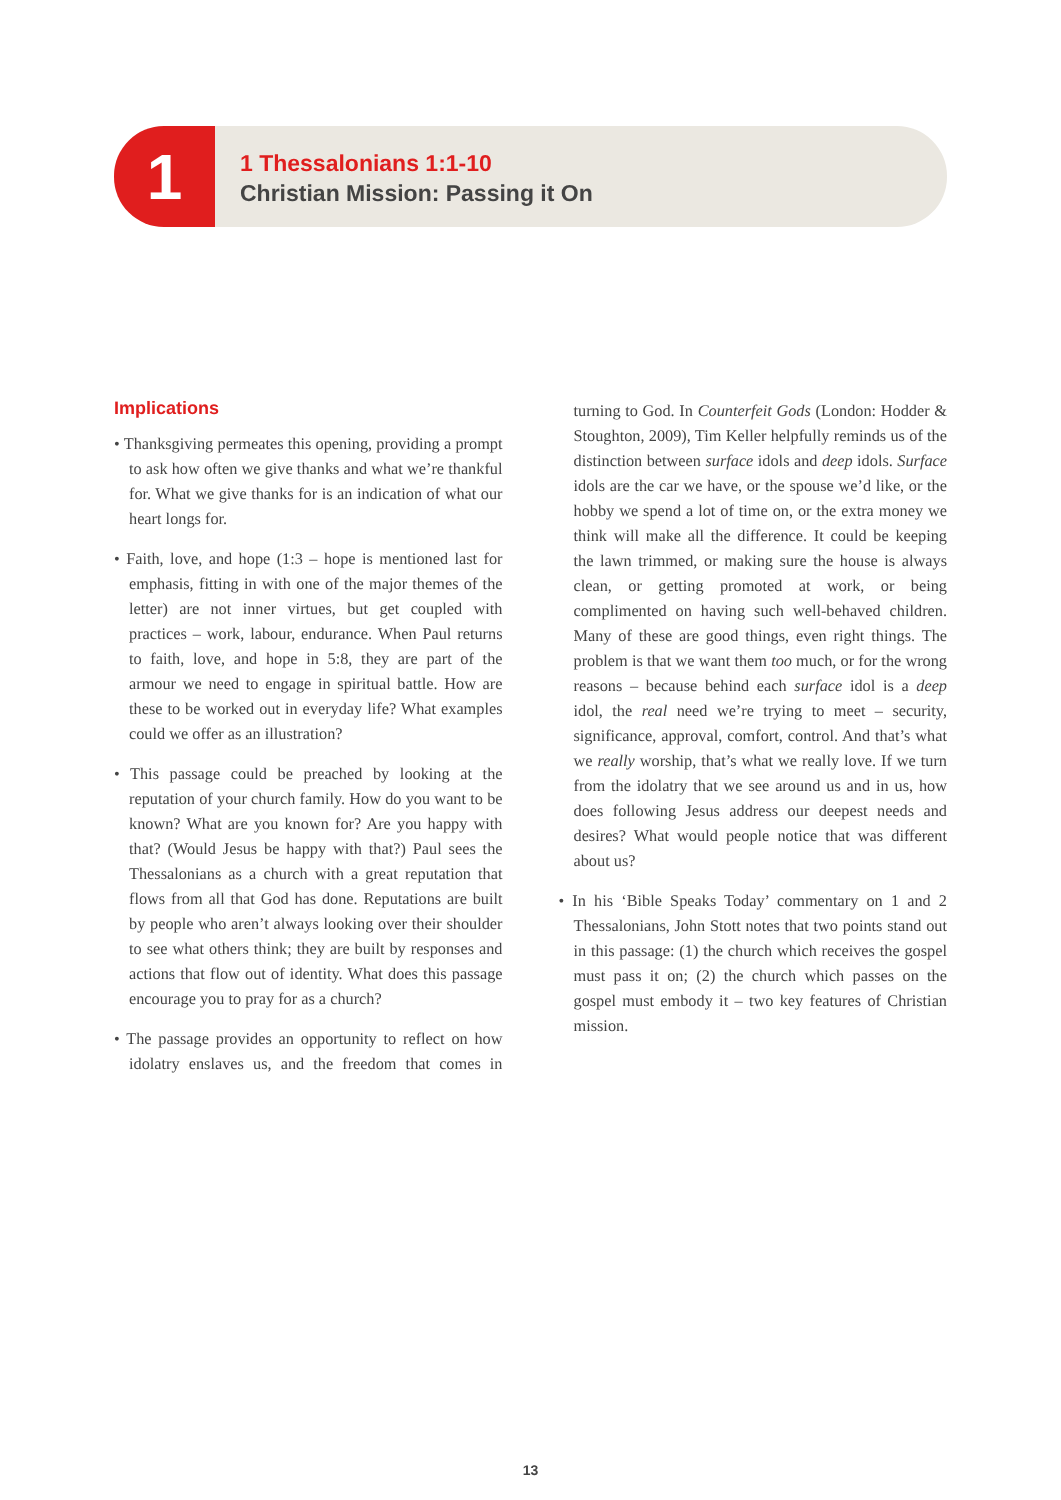1
1 Thessalonians 1:1-10
Christian Mission: Passing it On
Implications
• Thanksgiving permeates this opening, providing a prompt to ask how often we give thanks and what we’re thankful for. What we give thanks for is an indication of what our heart longs for.
• Faith, love, and hope (1:3 – hope is mentioned last for emphasis, fitting in with one of the major themes of the letter) are not inner virtues, but get coupled with practices – work, labour, endurance. When Paul returns to faith, love, and hope in 5:8, they are part of the armour we need to engage in spiritual battle. How are these to be worked out in everyday life? What examples could we offer as an illustration?
• This passage could be preached by looking at the reputation of your church family. How do you want to be known? What are you known for? Are you happy with that? (Would Jesus be happy with that?) Paul sees the Thessalonians as a church with a great reputation that flows from all that God has done. Reputations are built by people who aren’t always looking over their shoulder to see what others think; they are built by responses and actions that flow out of identity. What does this passage encourage you to pray for as a church?
• The passage provides an opportunity to reflect on how idolatry enslaves us, and the freedom that comes in turning to God. In Counterfeit Gods (London: Hodder & Stoughton, 2009), Tim Keller helpfully reminds us of the distinction between surface idols and deep idols. Surface idols are the car we have, or the spouse we’d like, or the hobby we spend a lot of time on, or the extra money we think will make all the difference. It could be keeping the lawn trimmed, or making sure the house is always clean, or getting promoted at work, or being complimented on having such well-behaved children. Many of these are good things, even right things. The problem is that we want them too much, or for the wrong reasons – because behind each surface idol is a deep idol, the real need we’re trying to meet – security, significance, approval, comfort, control. And that’s what we really worship, that’s what we really love. If we turn from the idolatry that we see around us and in us, how does following Jesus address our deepest needs and desires? What would people notice that was different about us?
• In his ‘Bible Speaks Today’ commentary on 1 and 2 Thessalonians, John Stott notes that two points stand out in this passage: (1) the church which receives the gospel must pass it on; (2) the church which passes on the gospel must embody it – two key features of Christian mission.
13